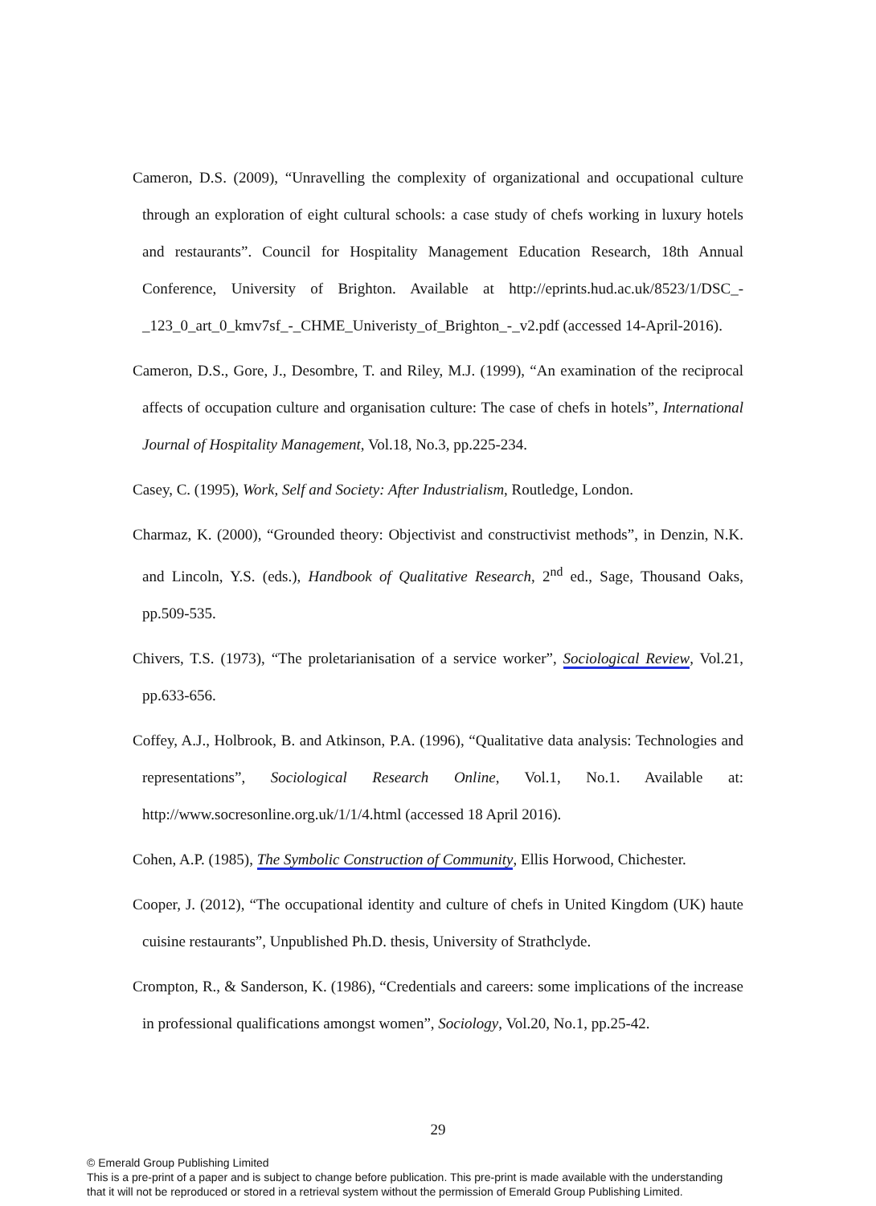Cameron, D.S. (2009), “Unravelling the complexity of organizational and occupational culture through an exploration of eight cultural schools: a case study of chefs working in luxury hotels and restaurants”. Council for Hospitality Management Education Research, 18th Annual Conference, University of Brighton. Available at http://eprints.hud.ac.uk/8523/1/DSC_-_123_0_art_0_kmv7sf_-_CHME_Univeristy_of_Brighton_-_v2.pdf (accessed 14-April-2016).
Cameron, D.S., Gore, J., Desombre, T. and Riley, M.J. (1999), “An examination of the reciprocal affects of occupation culture and organisation culture: The case of chefs in hotels”, International Journal of Hospitality Management, Vol.18, No.3, pp.225-234.
Casey, C. (1995), Work, Self and Society: After Industrialism, Routledge, London.
Charmaz, K. (2000), “Grounded theory: Objectivist and constructivist methods”, in Denzin, N.K. and Lincoln, Y.S. (eds.), Handbook of Qualitative Research, 2<sup>nd</sup> ed., Sage, Thousand Oaks, pp.509-535.
Chivers, T.S. (1973), “The proletarianisation of a service worker”, Sociological Review, Vol.21, pp.633-656.
Coffey, A.J., Holbrook, B. and Atkinson, P.A. (1996), “Qualitative data analysis: Technologies and representations”, Sociological Research Online, Vol.1, No.1. Available at: http://www.socresonline.org.uk/1/1/4.html (accessed 18 April 2016).
Cohen, A.P. (1985), The Symbolic Construction of Community, Ellis Horwood, Chichester.
Cooper, J. (2012), “The occupational identity and culture of chefs in United Kingdom (UK) haute cuisine restaurants”, Unpublished Ph.D. thesis, University of Strathclyde.
Crompton, R., & Sanderson, K. (1986), “Credentials and careers: some implications of the increase in professional qualifications amongst women”, Sociology, Vol.20, No.1, pp.25-42.
29
© Emerald Group Publishing Limited
This is a pre-print of a paper and is subject to change before publication. This pre-print is made available with the understanding
that it will not be reproduced or stored in a retrieval system without the permission of Emerald Group Publishing Limited.